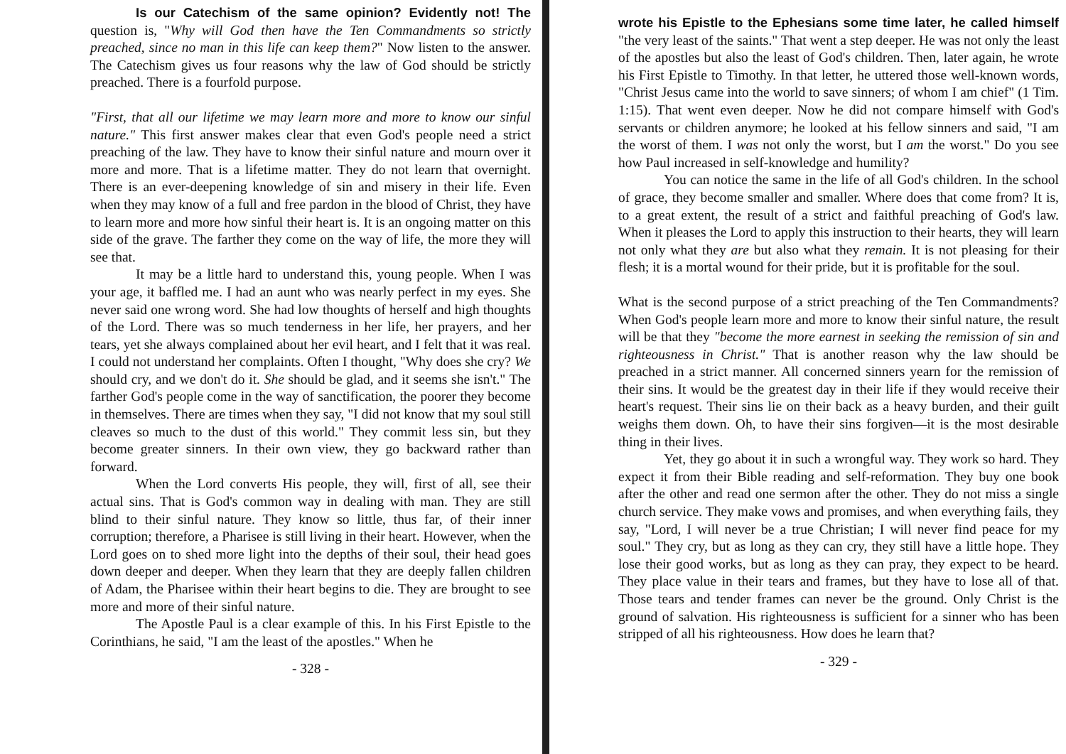Is our Catechism of the same opinion? Evidently not! The question is, "Why will God then have the Ten Commandments so strictly preached, since no man in this life can keep them?" Now listen to the answer. The Catechism gives us four reasons why the law of God should be strictly preached. There is a fourfold purpose.
"First, that all our lifetime we may learn more and more to know our sinful nature." This first answer makes clear that even God's people need a strict preaching of the law. They have to know their sinful nature and mourn over it more and more. That is a lifetime matter. They do not learn that overnight. There is an ever-deepening knowledge of sin and misery in their life. Even when they may know of a full and free pardon in the blood of Christ, they have to learn more and more how sinful their heart is. It is an ongoing matter on this side of the grave. The farther they come on the way of life, the more they will see that.
It may be a little hard to understand this, young people. When I was your age, it baffled me. I had an aunt who was nearly perfect in my eyes. She never said one wrong word. She had low thoughts of herself and high thoughts of the Lord. There was so much tenderness in her life, her prayers, and her tears, yet she always complained about her evil heart, and I felt that it was real. I could not understand her complaints. Often I thought, "Why does she cry? We should cry, and we don't do it. She should be glad, and it seems she isn't." The farther God's people come in the way of sanctification, the poorer they become in themselves. There are times when they say, "I did not know that my soul still cleaves so much to the dust of this world." They commit less sin, but they become greater sinners. In their own view, they go backward rather than forward.
When the Lord converts His people, they will, first of all, see their actual sins. That is God's common way in dealing with man. They are still blind to their sinful nature. They know so little, thus far, of their inner corruption; therefore, a Pharisee is still living in their heart. However, when the Lord goes on to shed more light into the depths of their soul, their head goes down deeper and deeper. When they learn that they are deeply fallen children of Adam, the Pharisee within their heart begins to die. They are brought to see more and more of their sinful nature.
The Apostle Paul is a clear example of this. In his First Epistle to the Corinthians, he said, "I am the least of the apostles." When he
- 328 -
wrote his Epistle to the Ephesians some time later, he called himself "the very least of the saints." That went a step deeper. He was not only the least of the apostles but also the least of God's children. Then, later again, he wrote his First Epistle to Timothy. In that letter, he uttered those well-known words, "Christ Jesus came into the world to save sinners; of whom I am chief" (1 Tim. 1:15). That went even deeper. Now he did not compare himself with God's servants or children anymore; he looked at his fellow sinners and said, "I am the worst of them. I was not only the worst, but I am the worst." Do you see how Paul increased in self-knowledge and humility?
You can notice the same in the life of all God's children. In the school of grace, they become smaller and smaller. Where does that come from? It is, to a great extent, the result of a strict and faithful preaching of God's law. When it pleases the Lord to apply this instruction to their hearts, they will learn not only what they are but also what they remain. It is not pleasing for their flesh; it is a mortal wound for their pride, but it is profitable for the soul.
What is the second purpose of a strict preaching of the Ten Commandments? When God's people learn more and more to know their sinful nature, the result will be that they "become the more earnest in seeking the remission of sin and righteousness in Christ." That is another reason why the law should be preached in a strict manner. All concerned sinners yearn for the remission of their sins. It would be the greatest day in their life if they would receive their heart's request. Their sins lie on their back as a heavy burden, and their guilt weighs them down. Oh, to have their sins forgiven—it is the most desirable thing in their lives.
Yet, they go about it in such a wrongful way. They work so hard. They expect it from their Bible reading and self-reformation. They buy one book after the other and read one sermon after the other. They do not miss a single church service. They make vows and promises, and when everything fails, they say, "Lord, I will never be a true Christian; I will never find peace for my soul." They cry, but as long as they can cry, they still have a little hope. They lose their good works, but as long as they can pray, they expect to be heard. They place value in their tears and frames, but they have to lose all of that. Those tears and tender frames can never be the ground. Only Christ is the ground of salvation. His righteousness is sufficient for a sinner who has been stripped of all his righteousness. How does he learn that?
- 329 -